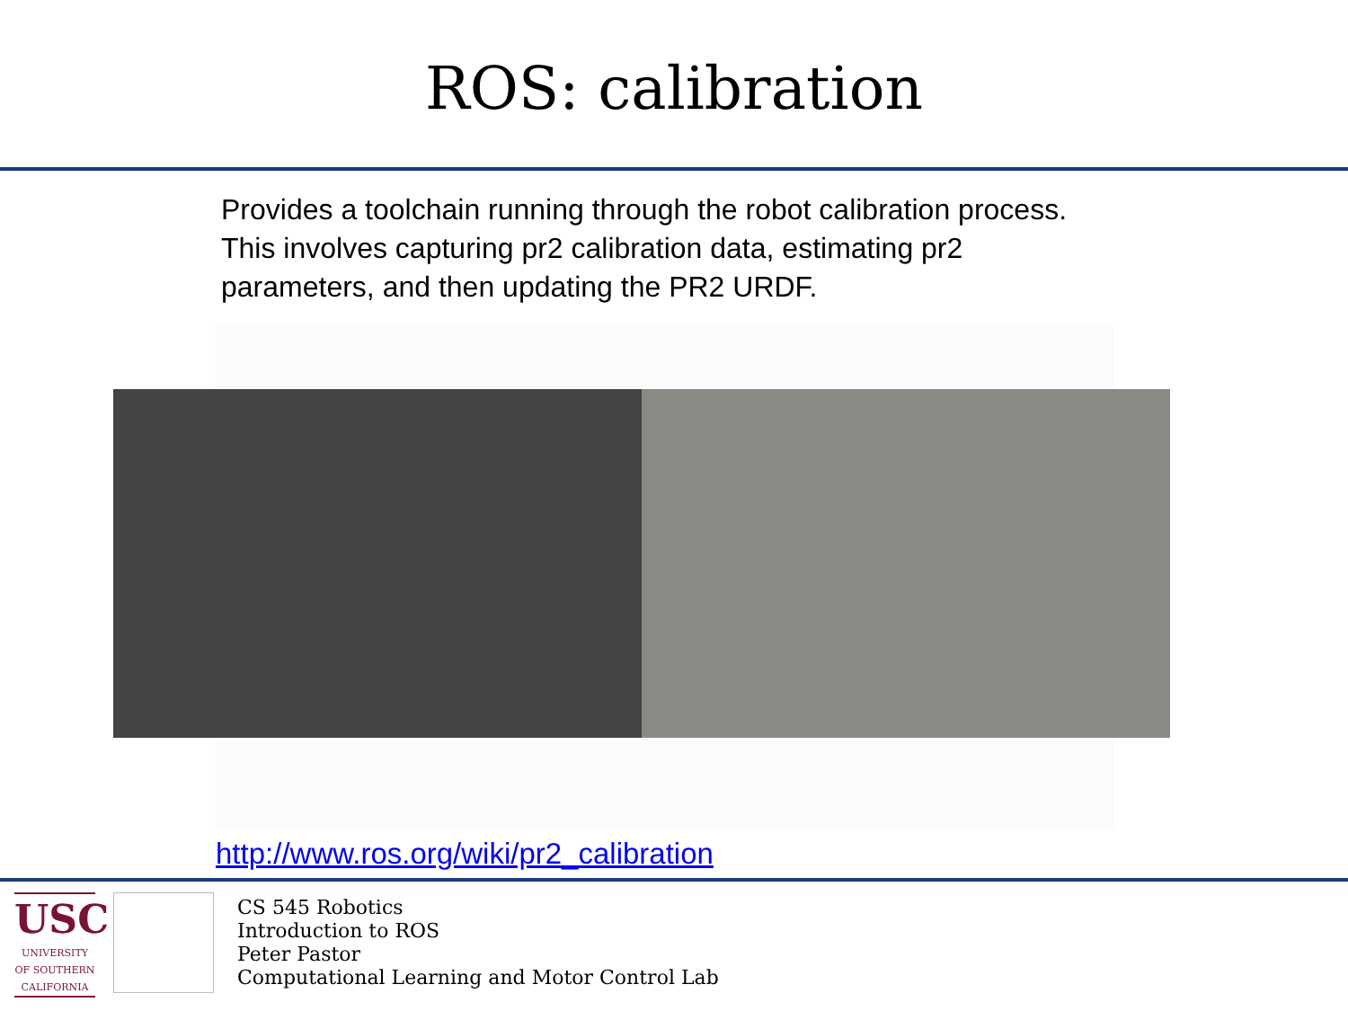ROS: calibration
Provides a toolchain running through the robot calibration process. This involves capturing pr2 calibration data, estimating pr2 parameters, and then updating the PR2 URDF.
http://www.ros.org/wiki/pr2_calibration
USC
UNIVERSITY
OF SOUTHERN
CALIFORNIA
CS 545 Robotics
Introduction to ROS
Peter Pastor
Computational Learning and Motor Control Lab